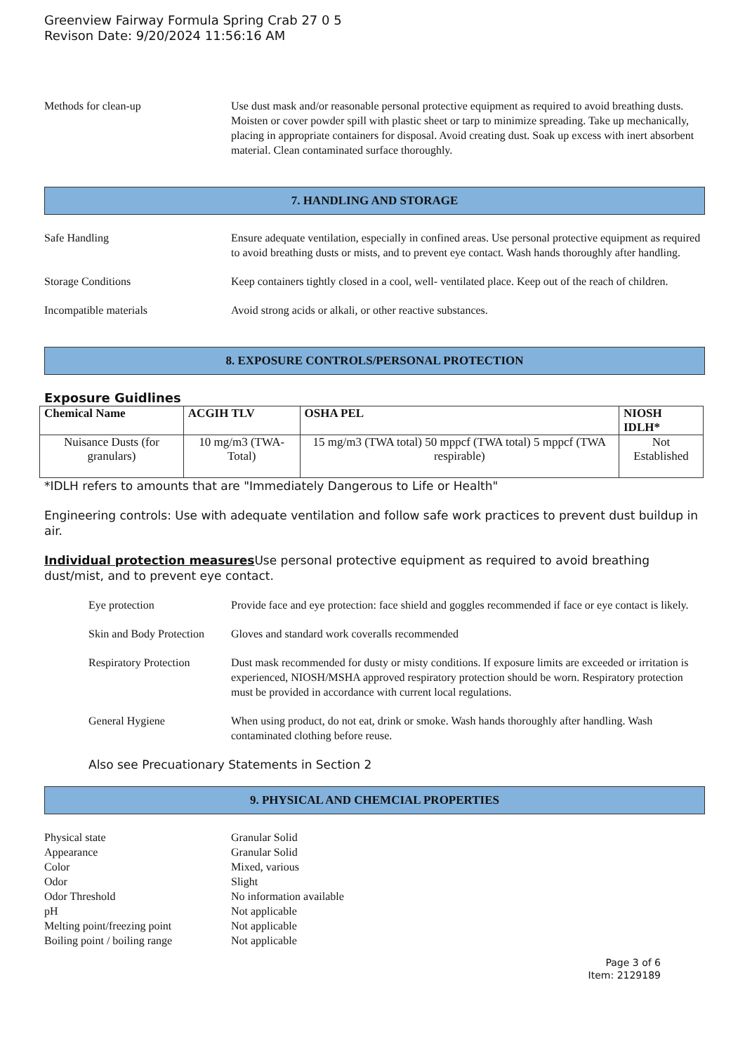Greenview Fairway Formula Spring Crab 27 0 5
Revison Date: 9/20/2024 11:56:16 AM
Methods for clean-up Use dust mask and/or reasonable personal protective equipment as required to avoid breathing dusts. Moisten or cover powder spill with plastic sheet or tarp to minimize spreading. Take up mechanically, placing in appropriate containers for disposal. Avoid creating dust. Soak up excess with inert absorbent material. Clean contaminated surface thoroughly.
7. HANDLING AND STORAGE
Safe Handling Ensure adequate ventilation, especially in confined areas. Use personal protective equipment as required to avoid breathing dusts or mists, and to prevent eye contact. Wash hands thoroughly after handling.
Storage Conditions Keep containers tightly closed in a cool, well- ventilated place. Keep out of the reach of children.
Incompatible materials Avoid strong acids or alkali, or other reactive substances.
8. EXPOSURE CONTROLS/PERSONAL PROTECTION
Exposure Guidlines
| Chemical Name | ACGIH TLV | OSHA PEL | NIOSH IDLH* |
| --- | --- | --- | --- |
| Nuisance Dusts (for granulars) | 10 mg/m3 (TWA- Total) | 15 mg/m3 (TWA total) 50 mppcf (TWA total) 5 mppcf (TWA respirable) | Not Established |
*IDLH refers to amounts that are "Immediately Dangerous to Life or Health"
Engineering controls: Use with adequate ventilation and follow safe work practices to prevent dust buildup in air.
Individual protection measures Use personal protective equipment as required to avoid breathing dust/mist, and to prevent eye contact.
Eye protection Provide face and eye protection: face shield and goggles recommended if face or eye contact is likely.
Skin and Body Protection
Gloves and standard work coveralls recommended
Respiratory Protection
Dust mask recommended for dusty or misty conditions. If exposure limits are exceeded or irritation is experienced, NIOSH/MSHA approved respiratory protection should be worn. Respiratory protection must be provided in accordance with current local regulations.
General Hygiene When using product, do not eat, drink or smoke. Wash hands thoroughly after handling. Wash contaminated clothing before reuse.
Also see Precuationary Statements in Section 2
9. PHYSICAL AND CHEMCIAL PROPERTIES
Physical state Granular Solid
Appearance Granular Solid
Color Mixed, various
Odor Slight
Odor Threshold No information available
pH Not applicable
Melting point/freezing point
Not applicable
Boiling point / boiling range
Not applicable
Page 3 of 6
Item: 2129189